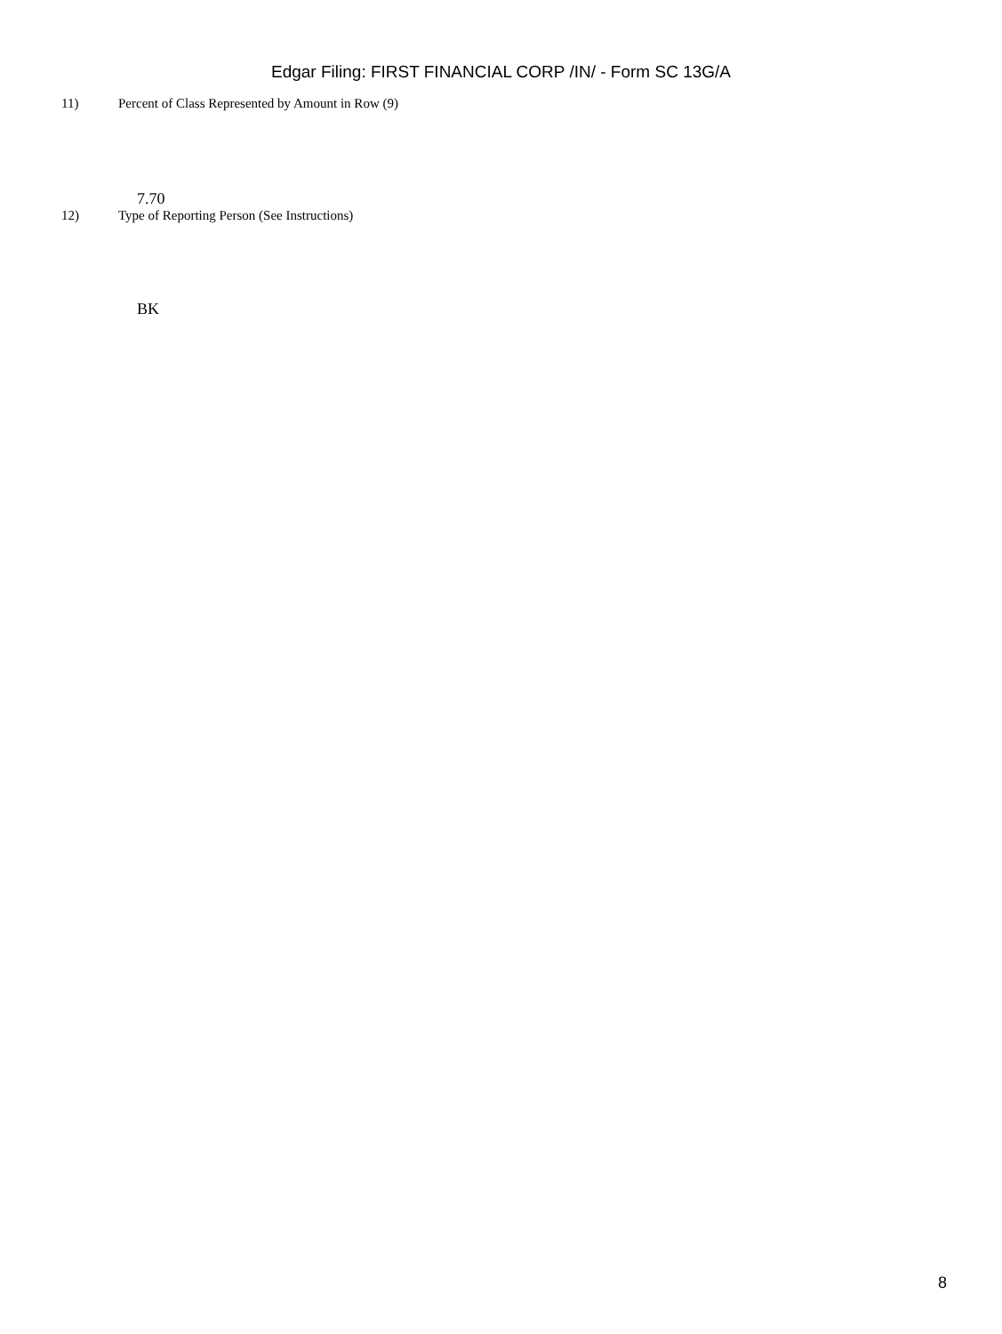Edgar Filing: FIRST FINANCIAL CORP /IN/ - Form SC 13G/A
11) Percent of Class Represented by Amount in Row (9)
7.70
12) Type of Reporting Person (See Instructions)
BK
8